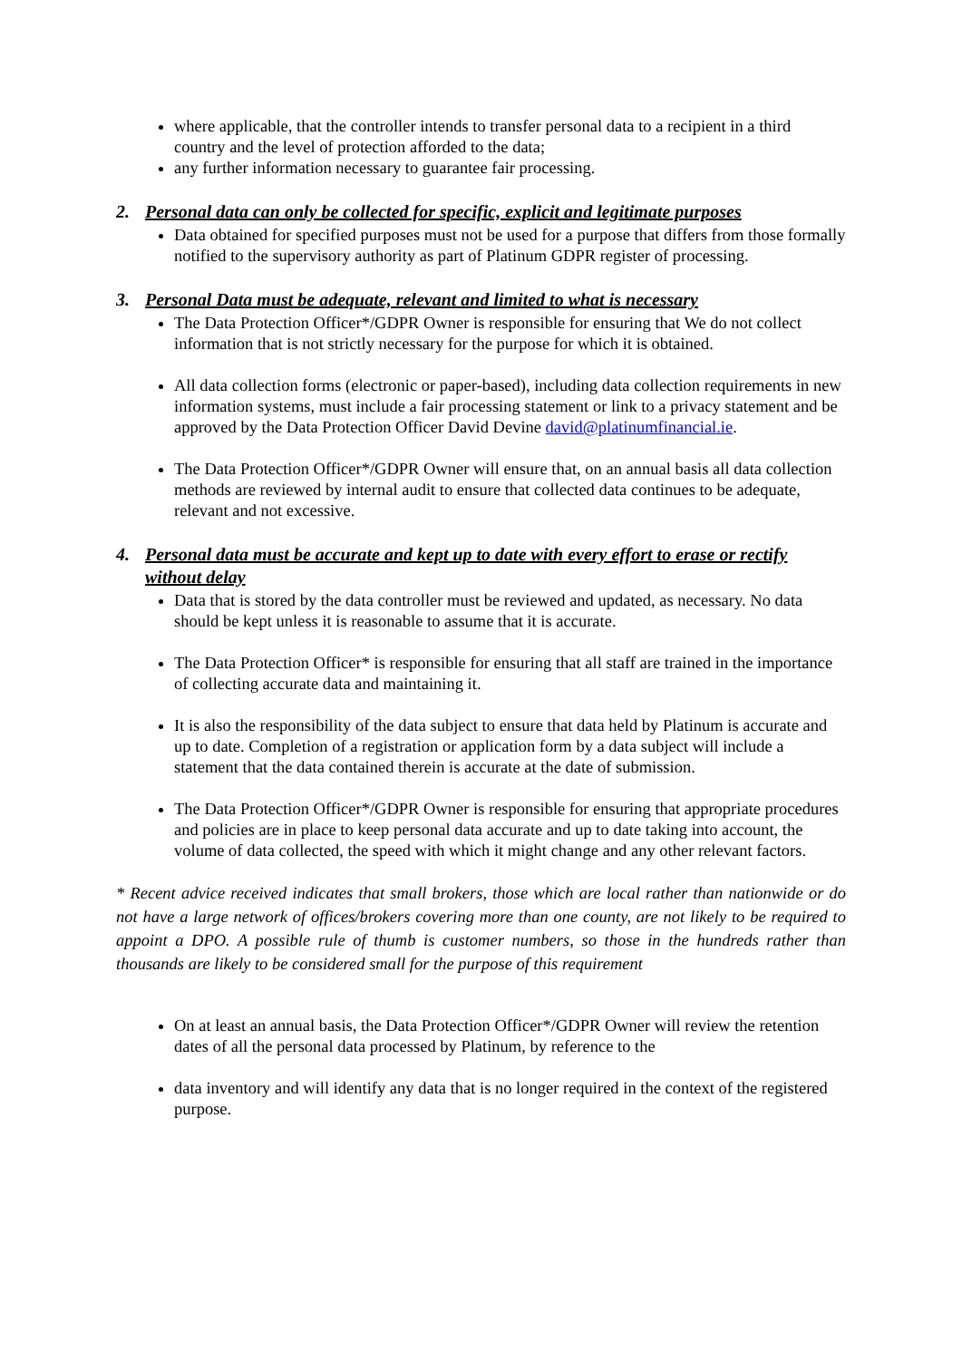where applicable, that the controller intends to transfer personal data to a recipient in a third country and the level of protection afforded to the data;
any further information necessary to guarantee fair processing.
2. Personal data can only be collected for specific, explicit and legitimate purposes
Data obtained for specified purposes must not be used for a purpose that differs from those formally notified to the supervisory authority as part of Platinum GDPR register of processing.
3. Personal Data must be adequate, relevant and limited to what is necessary
The Data Protection Officer*/GDPR Owner is responsible for ensuring that We do not collect information that is not strictly necessary for the purpose for which it is obtained.
All data collection forms (electronic or paper-based), including data collection requirements in new information systems, must include a fair processing statement or link to a privacy statement and be approved by the Data Protection Officer David Devine david@platinumfinancial.ie.
The Data Protection Officer*/GDPR Owner will ensure that, on an annual basis all data collection methods are reviewed by internal audit to ensure that collected data continues to be adequate, relevant and not excessive.
4. Personal data must be accurate and kept up to date with every effort to erase or rectify without delay
Data that is stored by the data controller must be reviewed and updated, as necessary. No data should be kept unless it is reasonable to assume that it is accurate.
The Data Protection Officer* is responsible for ensuring that all staff are trained in the importance of collecting accurate data and maintaining it.
It is also the responsibility of the data subject to ensure that data held by Platinum is accurate and up to date. Completion of a registration or application form by a data subject will include a statement that the data contained therein is accurate at the date of submission.
The Data Protection Officer*/GDPR Owner is responsible for ensuring that appropriate procedures and policies are in place to keep personal data accurate and up to date taking into account, the volume of data collected, the speed with which it might change and any other relevant factors.
* Recent advice received indicates that small brokers, those which are local rather than nationwide or do not have a large network of offices/brokers covering more than one county, are not likely to be required to appoint a DPO. A possible rule of thumb is customer numbers, so those in the hundreds rather than thousands are likely to be considered small for the purpose of this requirement
On at least an annual basis, the Data Protection Officer*/GDPR Owner will review the retention dates of all the personal data processed by Platinum, by reference to the
data inventory and will identify any data that is no longer required in the context of the registered purpose.